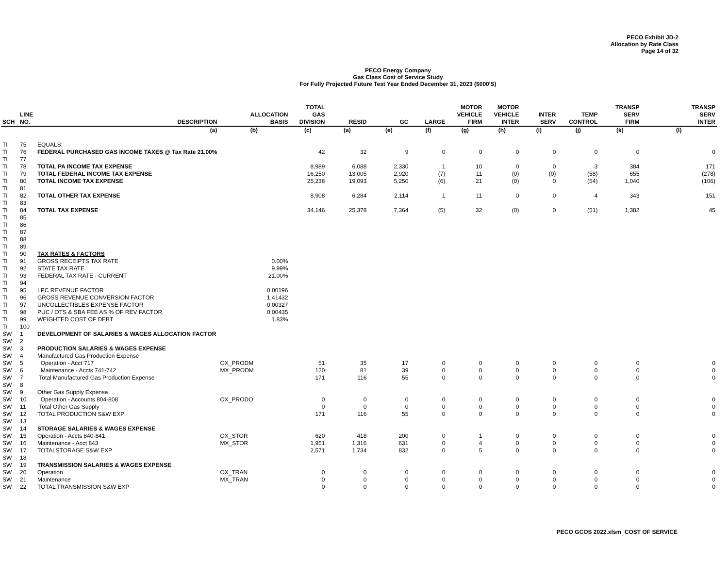PECO Exhibit JD-2
Allocation by Rate Class
Page 14 of 32
PECO Energy Company
Gas Class Cost of Service Study
For Fully Projected Future Test Year Ended December 31, 2023 ($000'S)
| SCH | LINE NO. | DESCRIPTION | ALLOCATION BASIS | TOTAL GAS DIVISION | RESID | GC | LARGE | MOTOR VEHICLE FIRM | MOTOR VEHICLE INTER | INTER SERV | TEMP CONTROL | TRANSP SERV FIRM | TRANSP SERV INTER |
| --- | --- | --- | --- | --- | --- | --- | --- | --- | --- | --- | --- | --- | --- |
| | | (a) | (b) | (c) | (a) | (e) | (f) | (g) | (h) | (i) | (j) | (k) | (l) |
| TI | 75 | EQUALS: | | | | | | | | | | | |
| TI | 76 | FEDERAL PURCHASED GAS INCOME TAXES @ Tax Rate 21.00% | | 42 | 32 | 9 | 0 | 0 | 0 | 0 | 0 | 0 | 0 |
| TI | 77 | | | | | | | | | | | | |
| TI | 78 | TOTAL PA INCOME TAX EXPENSE | | 8,989 | 6,088 | 2,330 | 1 | 10 | 0 | 0 | 3 | 384 | 171 |
| TI | 79 | TOTAL FEDERAL INCOME TAX EXPENSE | | 16,250 | 13,005 | 2,920 | (7) | 11 | (0) | (0) | (58) | 655 | (278) |
| TI | 80 | TOTAL INCOME TAX EXPENSE | | 25,238 | 19,093 | 5,250 | (6) | 21 | (0) | 0 | (54) | 1,040 | (106) |
| TI | 81 | | | | | | | | | | | | |
| TI | 82 | TOTAL OTHER TAX EXPENSE | | 8,908 | 6,284 | 2,114 | 1 | 11 | 0 | 0 | 4 | 343 | 151 |
| TI | 83 | | | | | | | | | | | | |
| TI | 84 | TOTAL TAX EXPENSE | | 34,146 | 25,378 | 7,364 | (5) | 32 | (0) | 0 | (51) | 1,382 | 45 |
| TI | 85 | | | | | | | | | | | | |
| TI | 86 | | | | | | | | | | | | |
| TI | 87 | | | | | | | | | | | | |
| TI | 88 | | | | | | | | | | | | |
| TI | 89 | | | | | | | | | | | | |
| TI | 90 | TAX RATES & FACTORS | | | | | | | | | | | |
| TI | 91 | GROSS RECEIPTS TAX RATE | 0.00% | | | | | | | | | | |
| TI | 92 | STATE TAX RATE | 9.99% | | | | | | | | | | |
| TI | 93 | FEDERAL TAX RATE - CURRENT | 21.00% | | | | | | | | | | |
| TI | 94 | | | | | | | | | | | | |
| TI | 95 | LPC REVENUE FACTOR | 0.00196 | | | | | | | | | | |
| TI | 96 | GROSS REVENUE CONVERSION FACTOR | 1.41432 | | | | | | | | | | |
| TI | 97 | UNCOLLECTIBLES EXPENSE FACTOR | 0.00327 | | | | | | | | | | |
| TI | 98 | PUC / OTS & SBA FEE AS % OF REV FACTOR | 0.00435 | | | | | | | | | | |
| TI | 99 | WEIGHTED COST OF DEBT | 1.83% | | | | | | | | | | |
| TI | 100 | | | | | | | | | | | | |
| SW | 1 | DEVELOPMENT OF SALARIES & WAGES ALLOCATION FACTOR | | | | | | | | | | | |
| SW | 2 | | | | | | | | | | | | |
| SW | 3 | PRODUCTION SALARIES & WAGES EXPENSE | | | | | | | | | | | |
| SW | 4 | Manufactured Gas Production Expense | | | | | | | | | | | |
| SW | 5 | Operation - Acct 717 | OX_PRODM | 51 | 35 | 17 | 0 | 0 | 0 | 0 | 0 | 0 | 0 |
| SW | 6 | Maintenance - Accts 741-742 | MX_PRODM | 120 | 81 | 39 | 0 | 0 | 0 | 0 | 0 | 0 | 0 |
| SW | 7 | Total Manufactured Gas Production Expense | | 171 | 116 | 55 | 0 | 0 | 0 | 0 | 0 | 0 | 0 |
| SW | 8 | | | | | | | | | | | | |
| SW | 9 | Other Gas Supply Expense | | | | | | | | | | | |
| SW | 10 | Operation - Accounts 804-808 | OX_PRODO | 0 | 0 | 0 | 0 | 0 | 0 | 0 | 0 | 0 | 0 |
| SW | 11 | Total Other Gas Supply | | 0 | 0 | 0 | 0 | 0 | 0 | 0 | 0 | 0 | 0 |
| SW | 12 | TOTAL PRODUCTION S&W EXP | | 171 | 116 | 55 | 0 | 0 | 0 | 0 | 0 | 0 | 0 |
| SW | 13 | | | | | | | | | | | | |
| SW | 14 | STORAGE SALARIES & WAGES EXPENSE | | | | | | | | | | | |
| SW | 15 | Operation - Accts 840-841 | OX_STOR | 620 | 418 | 200 | 0 | 1 | 0 | 0 | 0 | 0 | 0 |
| SW | 16 | Maintenance - Acct 843 | MX_STOR | 1,951 | 1,316 | 631 | 0 | 4 | 0 | 0 | 0 | 0 | 0 |
| SW | 17 | TOTALSTORAGE S&W EXP | | 2,571 | 1,734 | 832 | 0 | 5 | 0 | 0 | 0 | 0 | 0 |
| SW | 18 | | | | | | | | | | | | |
| SW | 19 | TRANSMISSION SALARIES & WAGES EXPENSE | | | | | | | | | | | |
| SW | 20 | Operation | OX_TRAN | 0 | 0 | 0 | 0 | 0 | 0 | 0 | 0 | 0 | 0 |
| SW | 21 | Maintenance | MX_TRAN | 0 | 0 | 0 | 0 | 0 | 0 | 0 | 0 | 0 | 0 |
| SW | 22 | TOTAL TRANSMISSION S&W EXP | | 0 | 0 | 0 | 0 | 0 | 0 | 0 | 0 | 0 | 0 |
PECO GCOS 2022.xlsm COST OF SERVICE